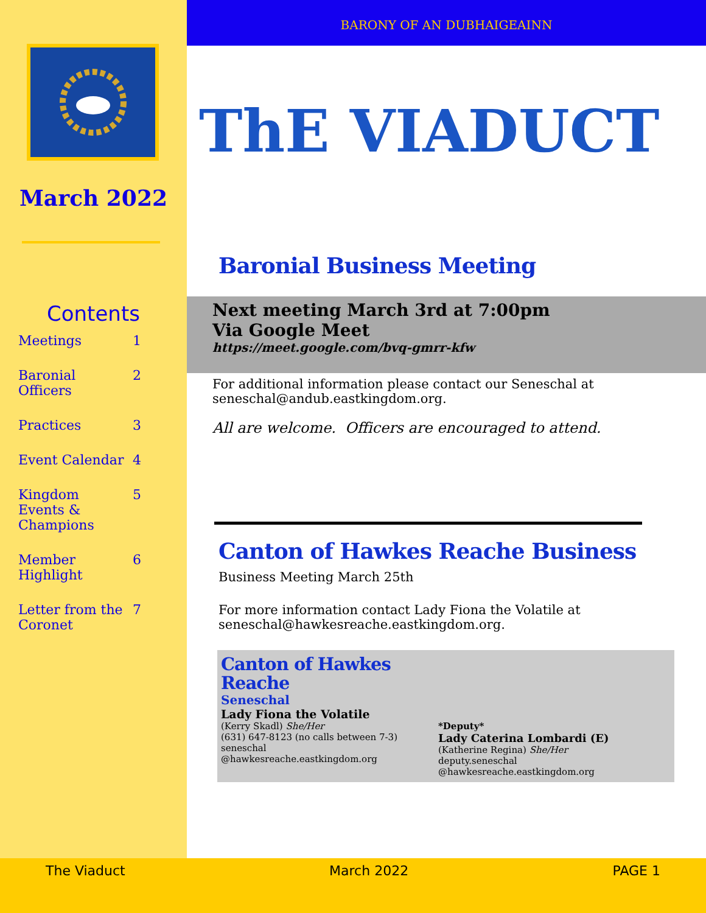March 2022
Contents
| Meetings | 1 |
| Baronial Officers | 2 |
| Practices | 3 |
| Event Calendar | 4 |
| Kingdom Events & Champions | 5 |
| Member Highlight | 6 |
| Letter from the Coronet | 7 |
BARONY OF AN DUBHAIGEAINN
ThE VIADUCT
Baronial Business Meeting
Next meeting March 3rd at 7:00pm
Via Google Meet
https://meet.google.com/bvq-gmrr-kfw
For additional information please contact our Seneschal at seneschal@andub.eastkingdom.org.
All are welcome. Officers are encouraged to attend.
Canton of Hawkes Reache Business
Business Meeting March 25th
For more information contact Lady Fiona the Volatile at seneschal@hawkesreache.eastkingdom.org.
Canton of Hawkes Reache
Seneschal
Lady Fiona the Volatile
(Kerry Skadl) She/Her
(631) 647-8123 (no calls between 7-3)
seneschal
@hawkesreache.eastkingdom.org
*Deputy*
Lady Caterina Lombardi (E)
(Katherine Regina) She/Her
deputy.seneschal
@hawkesreache.eastkingdom.org
The Viaduct March 2022 PAGE 1